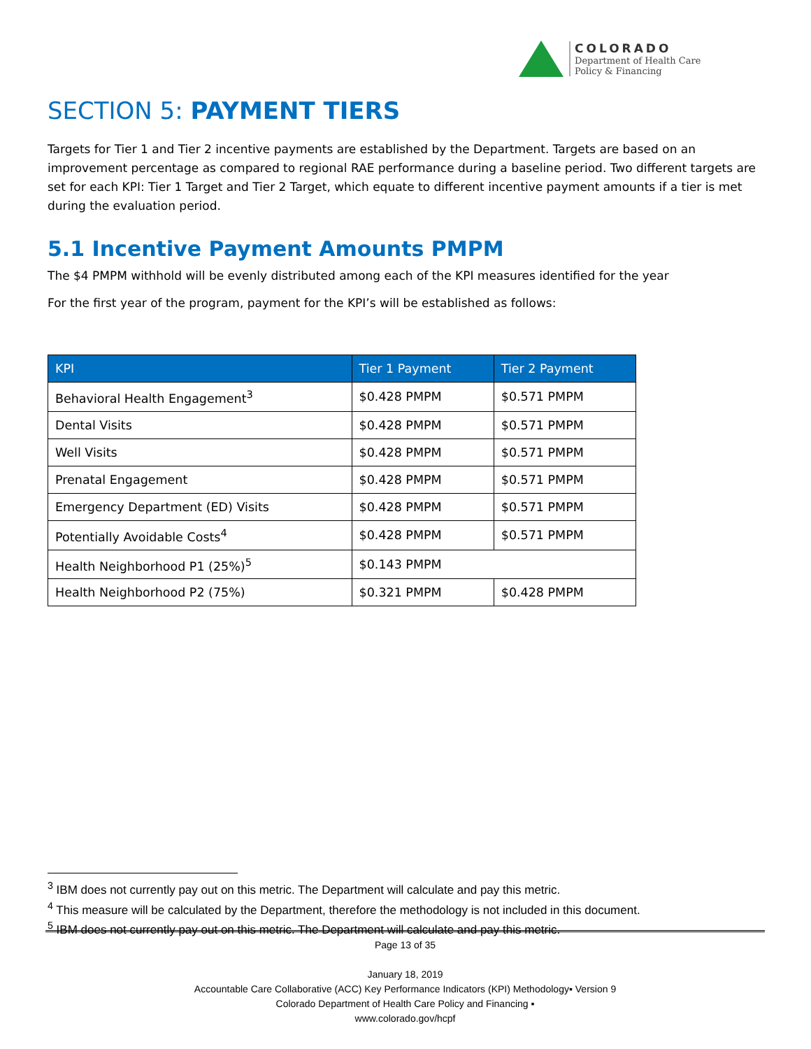COLORADO
Department of Health Care
Policy & Financing
SECTION 5: PAYMENT TIERS
Targets for Tier 1 and Tier 2 incentive payments are established by the Department. Targets are based on an improvement percentage as compared to regional RAE performance during a baseline period. Two different targets are set for each KPI: Tier 1 Target and Tier 2 Target, which equate to different incentive payment amounts if a tier is met during the evaluation period.
5.1 Incentive Payment Amounts PMPM
The $4 PMPM withhold will be evenly distributed among each of the KPI measures identified for the year
For the first year of the program, payment for the KPI’s will be established as follows:
| KPI | Tier 1 Payment | Tier 2 Payment |
| --- | --- | --- |
| Behavioral Health Engagement<sup>3</sup> | $0.428 PMPM | $0.571 PMPM |
| Dental Visits | $0.428 PMPM | $0.571 PMPM |
| Well Visits | $0.428 PMPM | $0.571 PMPM |
| Prenatal Engagement | $0.428 PMPM | $0.571 PMPM |
| Emergency Department (ED) Visits | $0.428 PMPM | $0.571 PMPM |
| Potentially Avoidable Costs<sup>4</sup> | $0.428 PMPM | $0.571 PMPM |
| Health Neighborhood P1 (25%)<sup>5</sup> | $0.143 PMPM | |
| Health Neighborhood P2 (75%) | $0.321 PMPM | $0.428 PMPM |
<sup>3</sup> IBM does not currently pay out on this metric. The Department will calculate and pay this metric.
<sup>4</sup> This measure will be calculated by the Department, therefore the methodology is not included in this document.
<sup>5</sup> IBM does not currently pay out on this metric. The Department will calculate and pay this metric.
Page 13 of 35
January 18, 2019
Accountable Care Collaborative (ACC) Key Performance Indicators (KPI) Methodology▪ Version 9
Colorado Department of Health Care Policy and Financing ▪
www.colorado.gov/hcpf